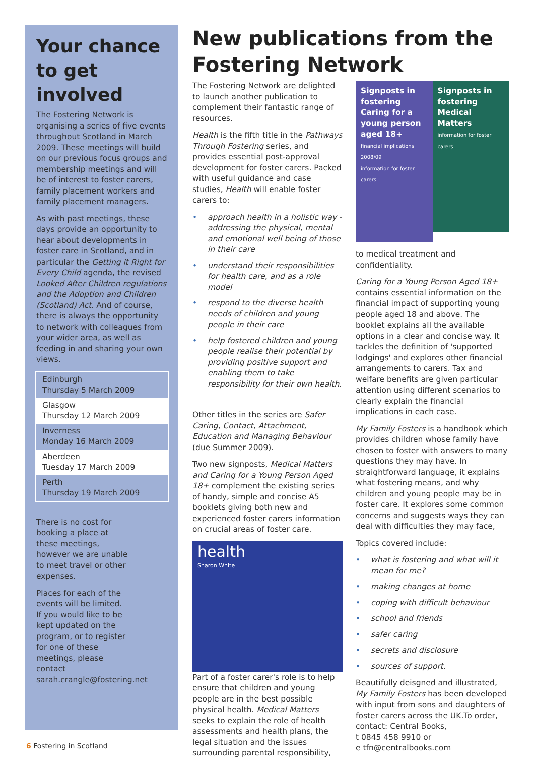Your chance to get involved
The Fostering Network is organising a series of five events throughout Scotland in March 2009. These meetings will build on our previous focus groups and membership meetings and will be of interest to foster carers, family placement workers and family placement managers.
As with past meetings, these days provide an opportunity to hear about developments in foster care in Scotland, and in particular the Getting it Right for Every Child agenda, the revised Looked After Children regulations and the Adoption and Children (Scotland) Act. And of course, there is always the opportunity to network with colleagues from your wider area, as well as feeding in and sharing your own views.
Edinburgh
Thursday 5 March 2009
Glasgow
Thursday 12 March 2009
Inverness
Monday 16 March 2009
Aberdeen
Tuesday 17 March 2009
Perth
Thursday 19 March 2009
There is no cost for booking a place at these meetings, however we are unable to meet travel or other expenses.
Places for each of the events will be limited. If you would like to be kept updated on the program, or to register for one of these meetings, please contact sarah.crangle@fostering.net
New publications from the Fostering Network
The Fostering Network are delighted to launch another publication to complement their fantastic range of resources.
Health is the fifth title in the Pathways Through Fostering series, and provides essential post-approval development for foster carers. Packed with useful guidance and case studies, Health will enable foster carers to:
• approach health in a holistic way - addressing the physical, mental and emotional well being of those in their care
• understand their responsibilities for health care, and as a role model
• respond to the diverse health needs of children and young people in their care
• help fostered children and young people realise their potential by providing positive support and enabling them to take responsibility for their own health.
Other titles in the series are Safer Caring, Contact, Attachment, Education and Managing Behaviour (due Summer 2009).
Two new signposts, Medical Matters and Caring for a Young Person Aged 18+ complement the existing series of handy, simple and concise A5 booklets giving both new and experienced foster carers information on crucial areas of foster care.
health
Sharon White
Part of a foster carer's role is to help ensure that children and young people are in the best possible physical health. Medical Matters seeks to explain the role of health assessments and health plans, the legal situation and the issues surrounding parental responsibility,
Signposts in fostering
Caring for a young person aged 18+
financial implications 2008/09
information for foster carers
Signposts in fostering
Medical Matters
information for foster carers
to medical treatment and confidentiality.
Caring for a Young Person Aged 18+ contains essential information on the financial impact of supporting young people aged 18 and above. The booklet explains all the available options in a clear and concise way. It tackles the definition of 'supported lodgings' and explores other financial arrangements to carers. Tax and welfare benefits are given particular attention using different scenarios to clearly explain the financial implications in each case.
My Family Fosters is a handbook which provides children whose family have chosen to foster with answers to many questions they may have. In straightforward language, it explains what fostering means, and why children and young people may be in foster care. It explores some common concerns and suggests ways they can deal with difficulties they may face,
Topics covered include:
• what is fostering and what will it mean for me?
• making changes at home
• coping with difficult behaviour
• school and friends
• safer caring
• secrets and disclosure
• sources of support.
Beautifully deisgned and illustrated, My Family Fosters has been developed with input from sons and daughters of foster carers across the UK.To order, contact: Central Books,
t 0845 458 9910 or
e tfn@centralbooks.com
6 Fostering in Scotland